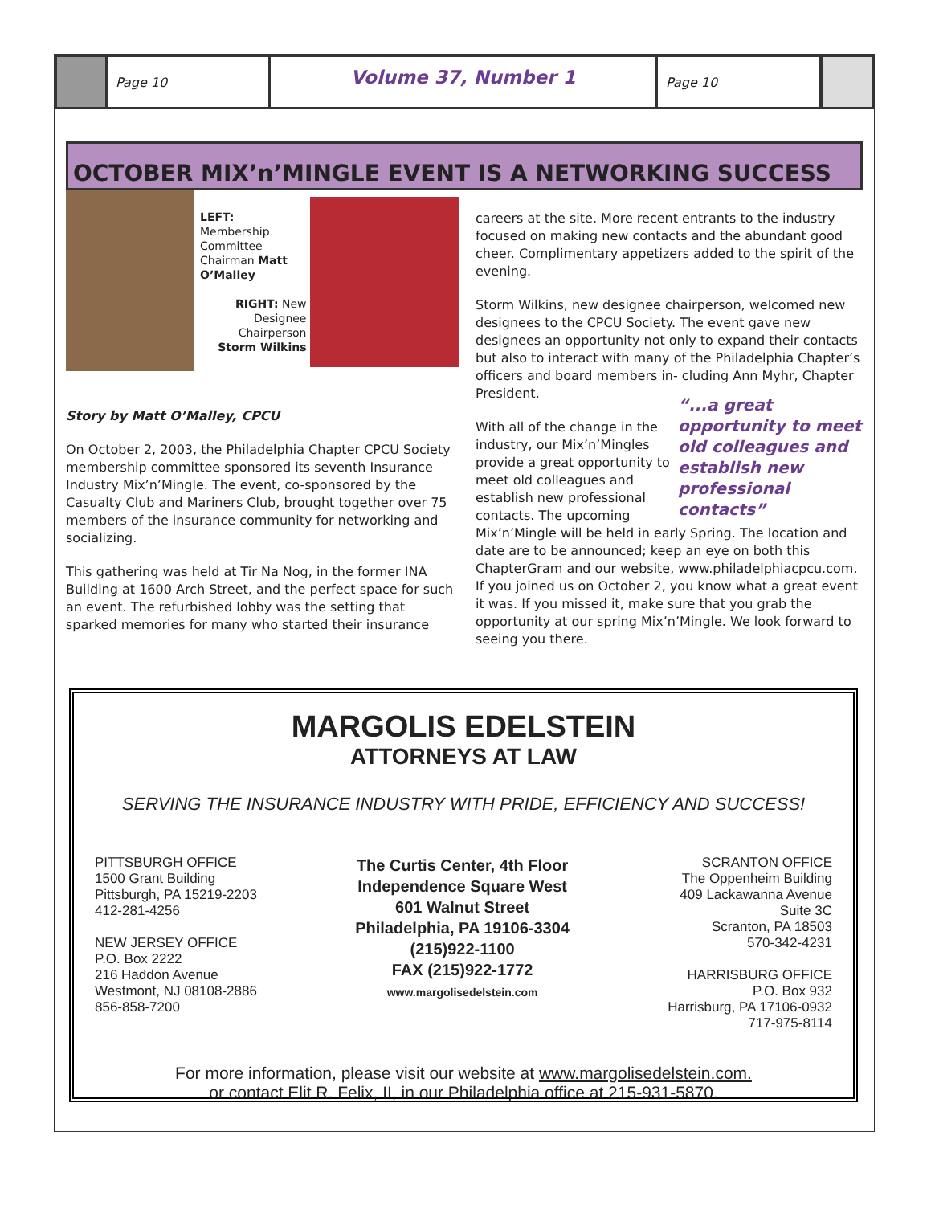Page 10
Volume 37, Number 1
Page 10
OCTOBER MIX’n’MINGLE EVENT IS A NETWORKING SUCCESS
LEFT: Membership Committee Chairman Matt O’Malley
RIGHT: New Designee Chairperson Storm Wilkins
Story by Matt O’Malley, CPCU
On October 2, 2003, the Philadelphia Chapter CPCU Society membership committee sponsored its seventh Insurance Industry Mix’n’Mingle. The event, co-sponsored by the Casualty Club and Mariners Club, brought together over 75 members of the insurance community for networking and socializing.
This gathering was held at Tir Na Nog, in the former INA Building at 1600 Arch Street, and the perfect space for such an event. The refurbished lobby was the setting that sparked memories for many who started their insurance
careers at the site. More recent entrants to the industry focused on making new contacts and the abundant good cheer. Complimentary appetizers added to the spirit of the evening.
Storm Wilkins, new designee chairperson, welcomed new designees to the CPCU Society. The event gave new designees an opportunity not only to expand their contacts but also to interact with many of the Philadelphia Chapter’s officers and board members in- “...a great opportunity to meet old colleagues and establish new professional contacts” cluding Ann Myhr, Chapter President.
With all of the change in the industry, our Mix’n’Mingles provide a great opportunity to meet old colleagues and establish new professional contacts. The upcoming Mix’n’Mingle will be held in early Spring. The location and date are to be announced; keep an eye on both this ChapterGram and our website, www.philadelphiacpcu.com. If you joined us on October 2, you know what a great event it was. If you missed it, make sure that you grab the opportunity at our spring Mix’n’Mingle. We look forward to seeing you there.
MARGOLIS EDELSTEIN
ATTORNEYS AT LAW
SERVING THE INSURANCE INDUSTRY WITH PRIDE, EFFICIENCY AND SUCCESS!
PITTSBURGH OFFICE
1500 Grant Building
Pittsburgh, PA 15219-2203
412-281-4256
NEW JERSEY OFFICE
P.O. Box 2222
216 Haddon Avenue
Westmont, NJ 08108-2886
856-858-7200
The Curtis Center, 4th Floor
Independence Square West
601 Walnut Street
Philadelphia, PA 19106-3304
(215)922-1100
FAX (215)922-1772
www.margolisedelstein.com
SCRANTON OFFICE
The Oppenheim Building
409 Lackawanna Avenue
Suite 3C
Scranton, PA 18503
570-342-4231
HARRISBURG OFFICE
P.O. Box 932
Harrisburg, PA 17106-0932
717-975-8114
For more information, please visit our website at www.margolisedelstein.com.
or contact Elit R. Felix, II, in our Philadelphia office at 215-931-5870.